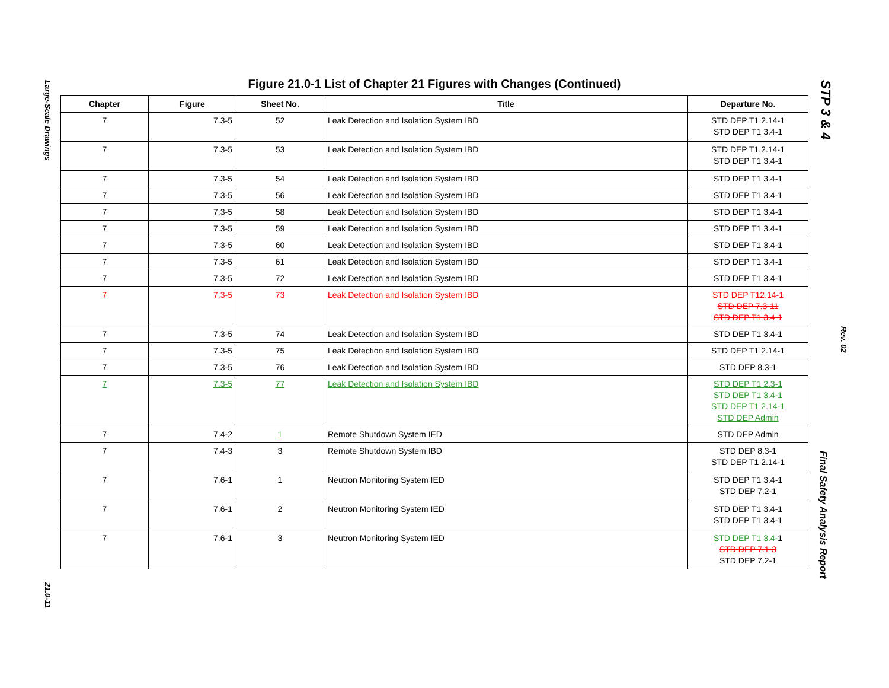Large-Scale Drawings
21.0-11
STP 3 & 4
Rev. 02
Final Safety Analysis Report
Figure 21.0-1 List of Chapter 21 Figures with Changes (Continued)
| Chapter | Figure | Sheet No. | Title | Departure No. |
| --- | --- | --- | --- | --- |
| 7 | 7.3-5 | 52 | Leak Detection and Isolation System IBD | STD DEP T1.2.14-1 STD DEP T1 3.4-1 |
| 7 | 7.3-5 | 53 | Leak Detection and Isolation System IBD | STD DEP T1.2.14-1 STD DEP T1 3.4-1 |
| 7 | 7.3-5 | 54 | Leak Detection and Isolation System IBD | STD DEP T1 3.4-1 |
| 7 | 7.3-5 | 56 | Leak Detection and Isolation System IBD | STD DEP T1 3.4-1 |
| 7 | 7.3-5 | 58 | Leak Detection and Isolation System IBD | STD DEP T1 3.4-1 |
| 7 | 7.3-5 | 59 | Leak Detection and Isolation System IBD | STD DEP T1 3.4-1 |
| 7 | 7.3-5 | 60 | Leak Detection and Isolation System IBD | STD DEP T1 3.4-1 |
| 7 | 7.3-5 | 61 | Leak Detection and Isolation System IBD | STD DEP T1 3.4-1 |
| 7 | 7.3-5 | 72 | Leak Detection and Isolation System IBD | STD DEP T1 3.4-1 |
| 7 | 7.3-5 | 73 | Leak Detection and Isolation System IBD | STD DEP T12.14-1 STD DEP 7.3-11 STD DEP T1 3.4-1 |
| 7 | 7.3-5 | 74 | Leak Detection and Isolation System IBD | STD DEP T1 3.4-1 |
| 7 | 7.3-5 | 75 | Leak Detection and Isolation System IBD | STD DEP T1 2.14-1 |
| 7 | 7.3-5 | 76 | Leak Detection and Isolation System IBD | STD DEP 8.3-1 |
| 7 | 7.3-5 | 77 | Leak Detection and Isolation System IBD | STD DEP T1 2.3-1 STD DEP T1 3.4-1 STD DEP T1 2.14-1 STD DEP Admin |
| 7 | 7.4-2 | 1 | Remote Shutdown System IED | STD DEP Admin |
| 7 | 7.4-3 | 3 | Remote Shutdown System IBD | STD DEP 8.3-1 STD DEP T1 2.14-1 |
| 7 | 7.6-1 | 1 | Neutron Monitoring System IED | STD DEP T1 3.4-1 STD DEP 7.2-1 |
| 7 | 7.6-1 | 2 | Neutron Monitoring System IED | STD DEP T1 3.4-1 STD DEP T1 3.4-1 |
| 7 | 7.6-1 | 3 | Neutron Monitoring System IED | STD DEP T1 3.4- 1 STD DEP 7.1-3 STD DEP 7.2-1 |